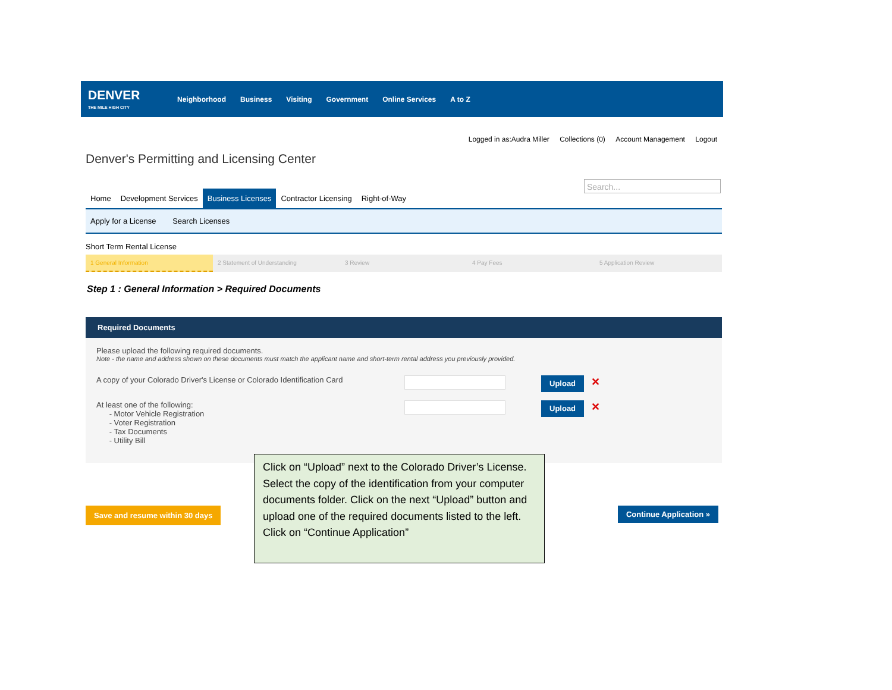DENVER
THE MILE HIGH CITY
Neighborhood Business Visiting Government Online Services A to Z
Logged in as:Audra Miller Collections (0) Account Management Logout
Denver's Permitting and Licensing Center
Search...
Home Development Services Business Licenses Contractor Licensing Right-of-Way
Apply for a License Search Licenses
Short Term Rental License
1 General Information 2 Statement of Understanding 3 Review 4 Pay Fees 5 Application Review
Step 1 : General Information > Required Documents
Required Documents
Please upload the following required documents.
Note - the name and address shown on these documents must match the applicant name and short-term rental address you previously provided.
A copy of your Colorado Driver's License or Colorado Identification Card
Upload
✕
At least one of the following:
- Motor Vehicle Registration
- Voter Registration
- Tax Documents
- Utility Bill
Upload
✕
Save and resume within 30 days Continue Application »
Click on “Upload” next to the Colorado Driver’s License. Select the copy of the identification from your computer documents folder. Click on the next “Upload” button and upload one of the required documents listed to the left. Click on “Continue Application”